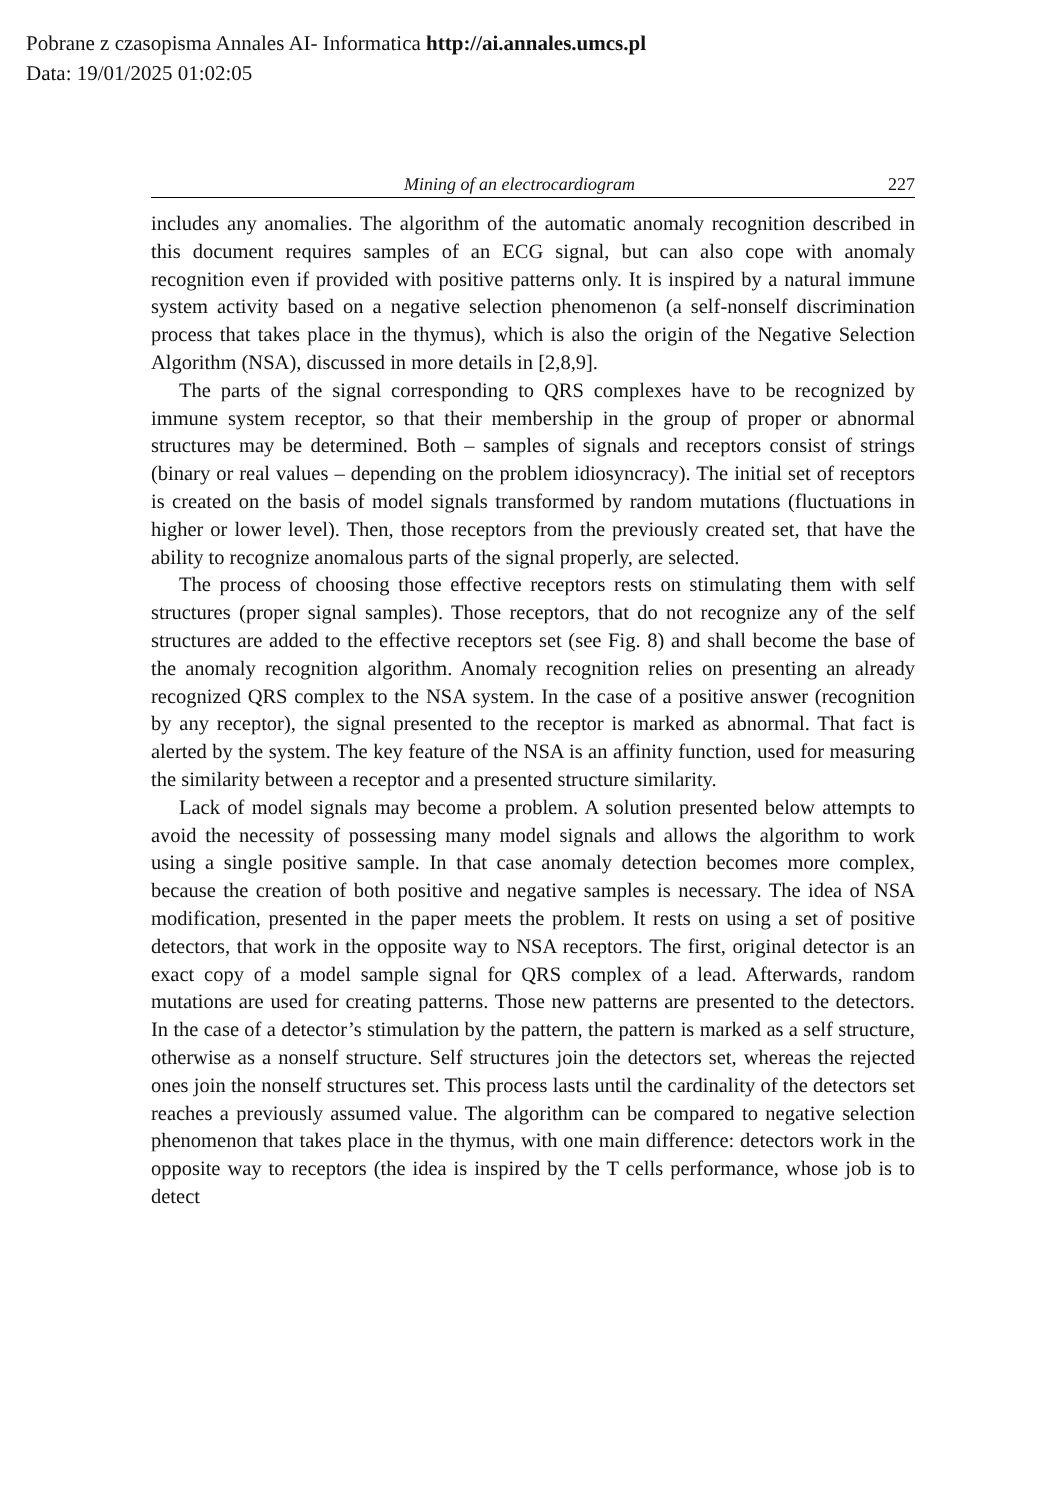Pobrane z czasopisma Annales AI- Informatica http://ai.annales.umcs.pl
Data: 19/01/2025 01:02:05
Mining of an electrocardiogram 227
includes any anomalies. The algorithm of the automatic anomaly recognition described in this document requires samples of an ECG signal, but can also cope with anomaly recognition even if provided with positive patterns only. It is inspired by a natural immune system activity based on a negative selection phenomenon (a self-nonself discrimination process that takes place in the thymus), which is also the origin of the Negative Selection Algorithm (NSA), discussed in more details in [2,8,9].
The parts of the signal corresponding to QRS complexes have to be recognized by immune system receptor, so that their membership in the group of proper or abnormal structures may be determined. Both – samples of signals and receptors consist of strings (binary or real values – depending on the problem idiosyncracy). The initial set of receptors is created on the basis of model signals transformed by random mutations (fluctuations in higher or lower level). Then, those receptors from the previously created set, that have the ability to recognize anomalous parts of the signal properly, are selected.
The process of choosing those effective receptors rests on stimulating them with self structures (proper signal samples). Those receptors, that do not recognize any of the self structures are added to the effective receptors set (see Fig. 8) and shall become the base of the anomaly recognition algorithm. Anomaly recognition relies on presenting an already recognized QRS complex to the NSA system. In the case of a positive answer (recognition by any receptor), the signal presented to the receptor is marked as abnormal. That fact is alerted by the system. The key feature of the NSA is an affinity function, used for measuring the similarity between a receptor and a presented structure similarity.
Lack of model signals may become a problem. A solution presented below attempts to avoid the necessity of possessing many model signals and allows the algorithm to work using a single positive sample. In that case anomaly detection becomes more complex, because the creation of both positive and negative samples is necessary. The idea of NSA modification, presented in the paper meets the problem. It rests on using a set of positive detectors, that work in the opposite way to NSA receptors. The first, original detector is an exact copy of a model sample signal for QRS complex of a lead. Afterwards, random mutations are used for creating patterns. Those new patterns are presented to the detectors. In the case of a detector’s stimulation by the pattern, the pattern is marked as a self structure, otherwise as a nonself structure. Self structures join the detectors set, whereas the rejected ones join the nonself structures set. This process lasts until the cardinality of the detectors set reaches a previously assumed value. The algorithm can be compared to negative selection phenomenon that takes place in the thymus, with one main difference: detectors work in the opposite way to receptors (the idea is inspired by the T cells performance, whose job is to detect